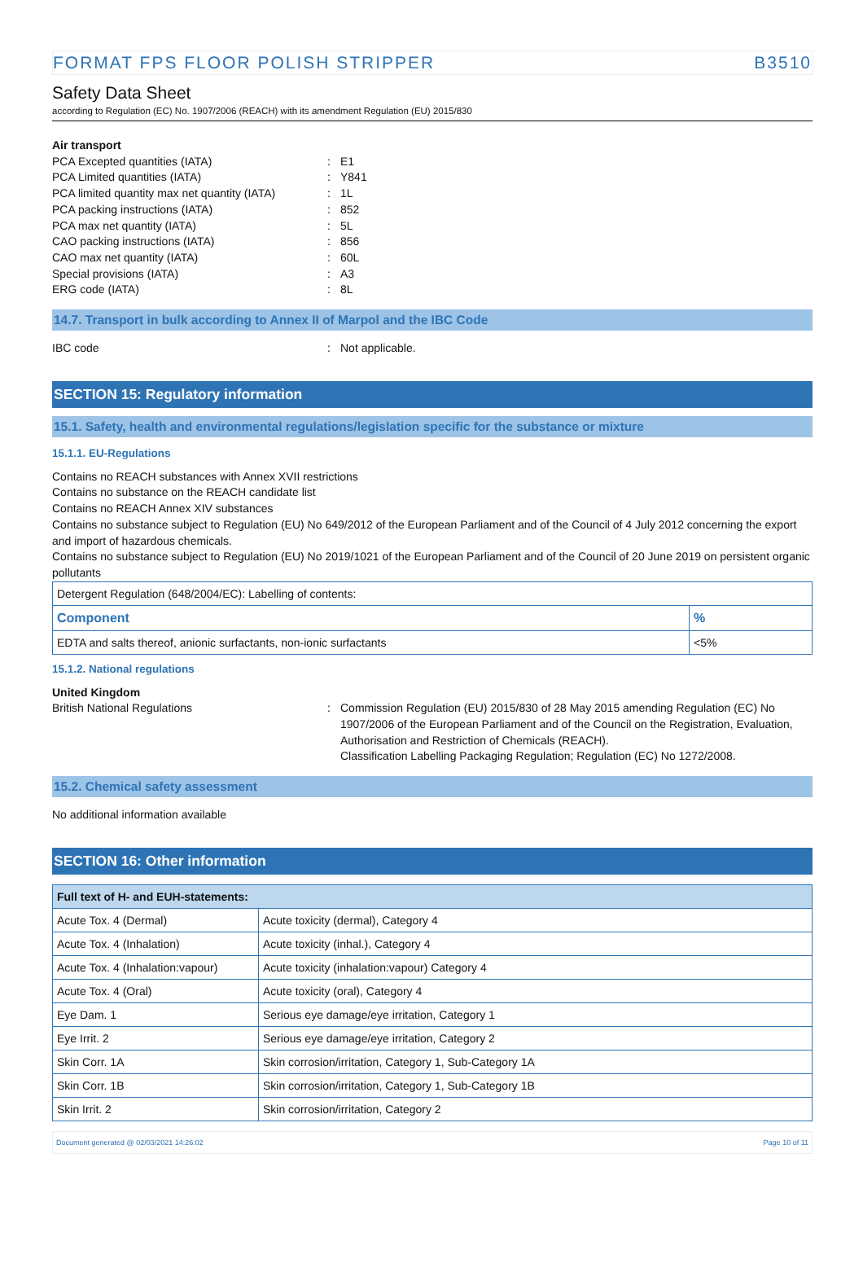FORMAT FPS FLOOR POLISH STRIPPER B3510
Safety Data Sheet
according to Regulation (EC) No. 1907/2006 (REACH) with its amendment Regulation (EU) 2015/830
Air transport
PCA Excepted quantities (IATA): E1
PCA Limited quantities (IATA): Y841
PCA limited quantity max net quantity (IATA): 1L
PCA packing instructions (IATA): 852
PCA max net quantity (IATA): 5L
CAO packing instructions (IATA): 856
CAO max net quantity (IATA): 60L
Special provisions (IATA): A3
ERG code (IATA): 8L
14.7. Transport in bulk according to Annex II of Marpol and the IBC Code
IBC code: Not applicable.
SECTION 15: Regulatory information
15.1. Safety, health and environmental regulations/legislation specific for the substance or mixture
15.1.1. EU-Regulations
Contains no REACH substances with Annex XVII restrictions
Contains no substance on the REACH candidate list
Contains no REACH Annex XIV substances
Contains no substance subject to Regulation (EU) No 649/2012 of the European Parliament and of the Council of 4 July 2012 concerning the export and import of hazardous chemicals.
Contains no substance subject to Regulation (EU) No 2019/1021 of the European Parliament and of the Council of 20 June 2019 on persistent organic pollutants
| Detergent Regulation (648/2004/EC): Labelling of contents: | |
| Component | % |
| EDTA and salts thereof, anionic surfactants, non-ionic surfactants | <5% |
15.1.2. National regulations
United Kingdom
British National Regulations: Commission Regulation (EU) 2015/830 of 28 May 2015 amending Regulation (EC) No 1907/2006 of the European Parliament and of the Council on the Registration, Evaluation, Authorisation and Restriction of Chemicals (REACH).
Classification Labelling Packaging Regulation; Regulation (EC) No 1272/2008.
15.2. Chemical safety assessment
No additional information available
SECTION 16: Other information
| Full text of H- and EUH-statements: | |
| --- | --- |
| Acute Tox. 4 (Dermal) | Acute toxicity (dermal), Category 4 |
| Acute Tox. 4 (Inhalation) | Acute toxicity (inhal.), Category 4 |
| Acute Tox. 4 (Inhalation:vapour) | Acute toxicity (inhalation:vapour) Category 4 |
| Acute Tox. 4 (Oral) | Acute toxicity (oral), Category 4 |
| Eye Dam. 1 | Serious eye damage/eye irritation, Category 1 |
| Eye Irrit. 2 | Serious eye damage/eye irritation, Category 2 |
| Skin Corr. 1A | Skin corrosion/irritation, Category 1, Sub-Category 1A |
| Skin Corr. 1B | Skin corrosion/irritation, Category 1, Sub-Category 1B |
| Skin Irrit. 2 | Skin corrosion/irritation, Category 2 |
Document generated @ 02/03/2021 14:26:02 Page 10 of 11